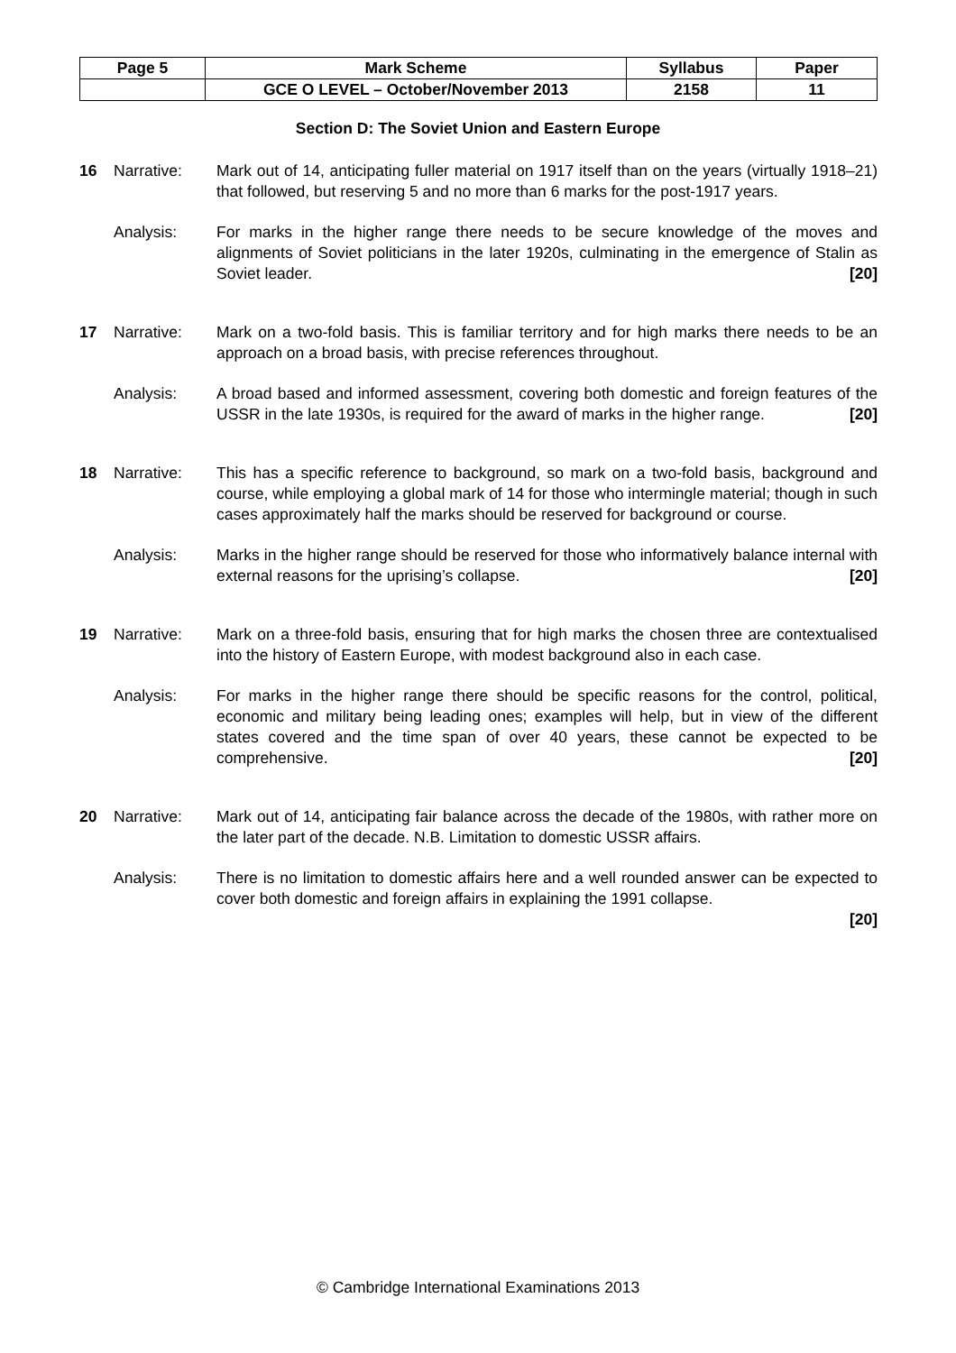| Page 5 | Mark Scheme | Syllabus | Paper |
| | GCE O LEVEL – October/November 2013 | 2158 | 11 |
Section D: The Soviet Union and Eastern Europe
16 Narrative: Mark out of 14, anticipating fuller material on 1917 itself than on the years (virtually 1918–21) that followed, but reserving 5 and no more than 6 marks for the post-1917 years.
Analysis: For marks in the higher range there needs to be secure knowledge of the moves and alignments of Soviet politicians in the later 1920s, culminating in the emergence of Stalin as Soviet leader. [20]
17 Narrative: Mark on a two-fold basis. This is familiar territory and for high marks there needs to be an approach on a broad basis, with precise references throughout.
Analysis: A broad based and informed assessment, covering both domestic and foreign features of the USSR in the late 1930s, is required for the award of marks in the higher range. [20]
18 Narrative: This has a specific reference to background, so mark on a two-fold basis, background and course, while employing a global mark of 14 for those who intermingle material; though in such cases approximately half the marks should be reserved for background or course.
Analysis: Marks in the higher range should be reserved for those who informatively balance internal with external reasons for the uprising’s collapse. [20]
19 Narrative: Mark on a three-fold basis, ensuring that for high marks the chosen three are contextualised into the history of Eastern Europe, with modest background also in each case.
Analysis: For marks in the higher range there should be specific reasons for the control, political, economic and military being leading ones; examples will help, but in view of the different states covered and the time span of over 40 years, these cannot be expected to be comprehensive. [20]
20 Narrative: Mark out of 14, anticipating fair balance across the decade of the 1980s, with rather more on the later part of the decade. N.B. Limitation to domestic USSR affairs.
Analysis: There is no limitation to domestic affairs here and a well rounded answer can be expected to cover both domestic and foreign affairs in explaining the 1991 collapse.
[20]
© Cambridge International Examinations 2013